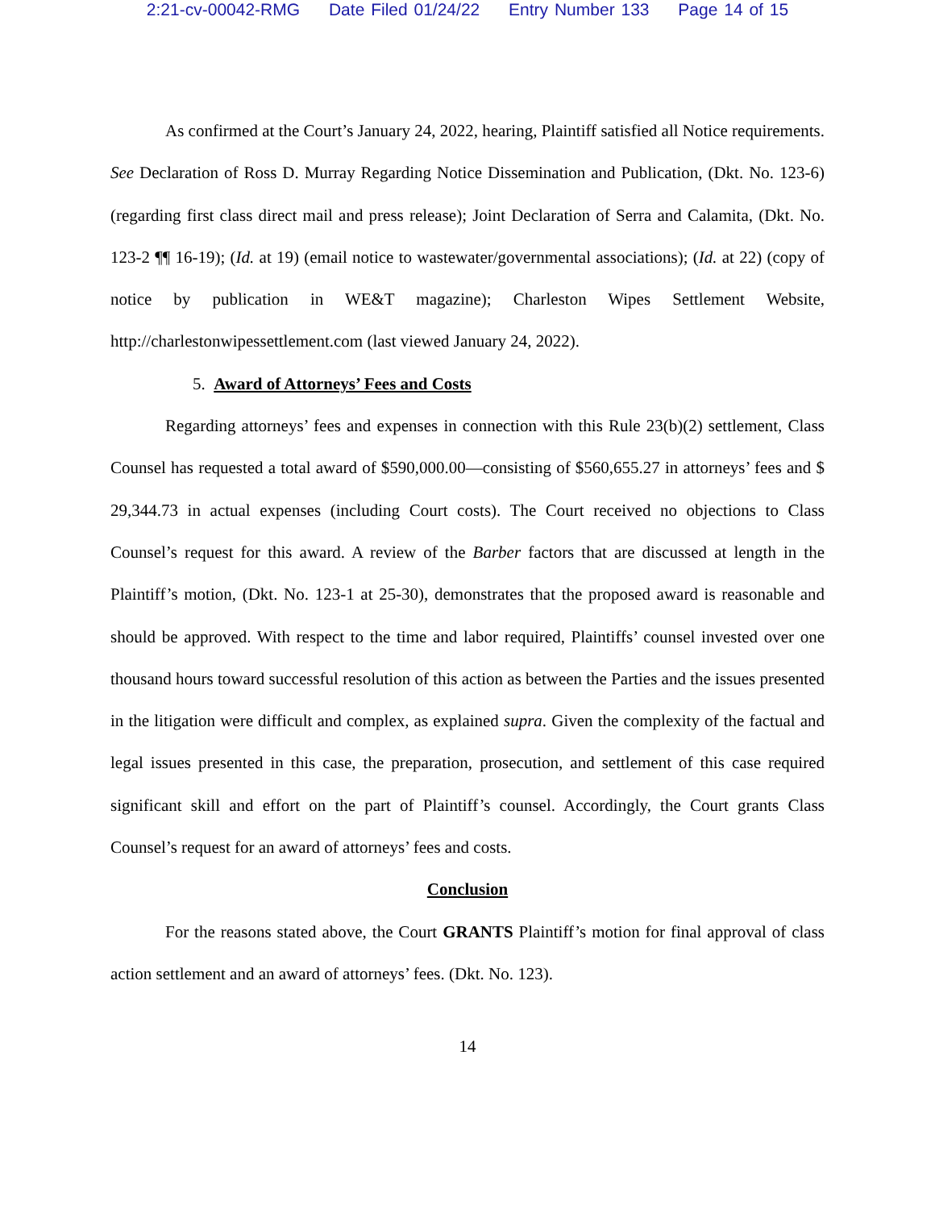2:21-cv-00042-RMG Date Filed 01/24/22 Entry Number 133 Page 14 of 15
As confirmed at the Court’s January 24, 2022, hearing, Plaintiff satisfied all Notice requirements. See Declaration of Ross D. Murray Regarding Notice Dissemination and Publication, (Dkt. No. 123-6) (regarding first class direct mail and press release); Joint Declaration of Serra and Calamita, (Dkt. No. 123-2 ¶¶ 16-19); (Id. at 19) (email notice to wastewater/governmental associations); (Id. at 22) (copy of notice by publication in WE&T magazine); Charleston Wipes Settlement Website, http://charlestonwipessettlement.com (last viewed January 24, 2022).
5. Award of Attorneys’ Fees and Costs
Regarding attorneys’ fees and expenses in connection with this Rule 23(b)(2) settlement, Class Counsel has requested a total award of $590,000.00—consisting of $560,655.27 in attorneys’ fees and $ 29,344.73 in actual expenses (including Court costs). The Court received no objections to Class Counsel’s request for this award. A review of the Barber factors that are discussed at length in the Plaintiff’s motion, (Dkt. No. 123-1 at 25-30), demonstrates that the proposed award is reasonable and should be approved. With respect to the time and labor required, Plaintiffs’ counsel invested over one thousand hours toward successful resolution of this action as between the Parties and the issues presented in the litigation were difficult and complex, as explained supra. Given the complexity of the factual and legal issues presented in this case, the preparation, prosecution, and settlement of this case required significant skill and effort on the part of Plaintiff’s counsel. Accordingly, the Court grants Class Counsel’s request for an award of attorneys’ fees and costs.
Conclusion
For the reasons stated above, the Court GRANTS Plaintiff’s motion for final approval of class action settlement and an award of attorneys’ fees. (Dkt. No. 123).
14